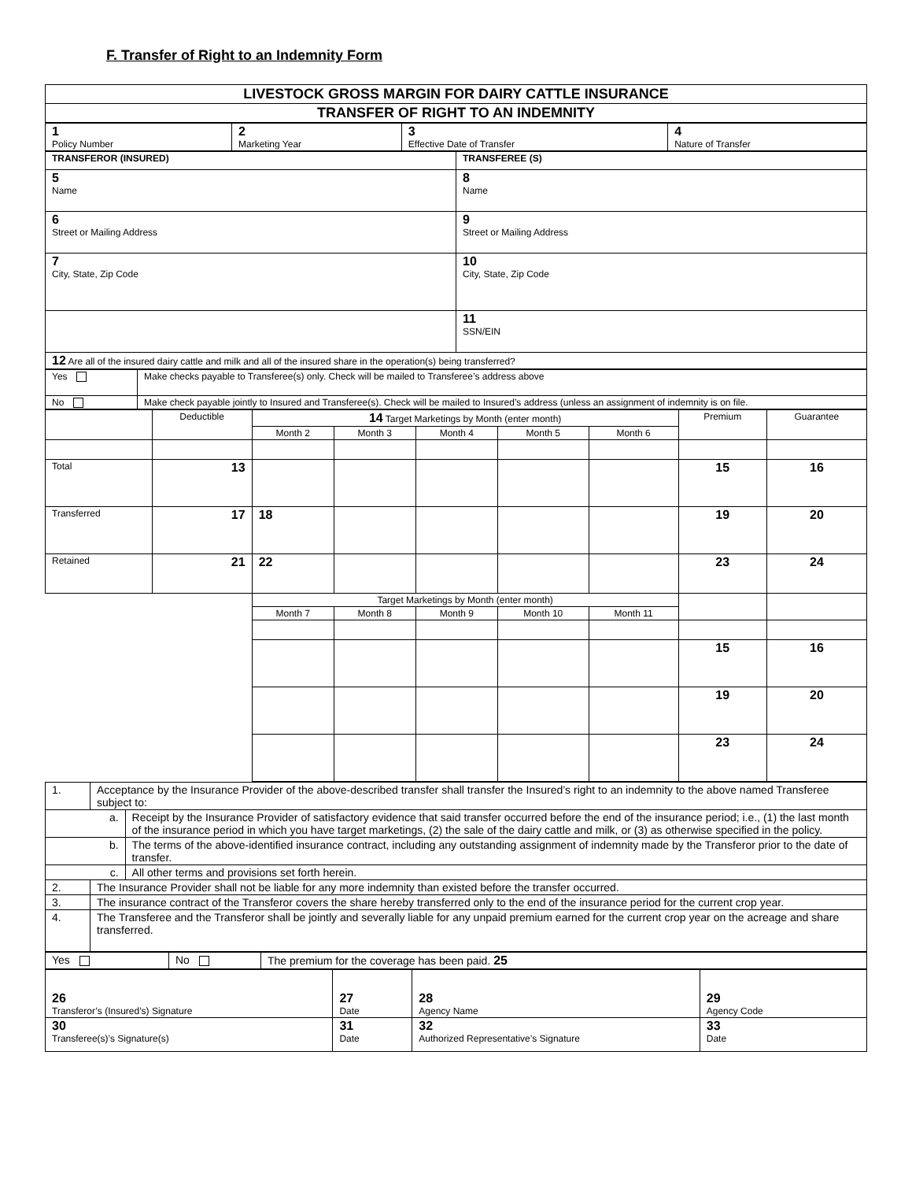F. Transfer of Right to an Indemnity Form
| LIVESTOCK GROSS MARGIN FOR DAIRY CATTLE INSURANCE |
| TRANSFER OF RIGHT TO AN INDEMNITY |
| 1 Policy Number | 2 Marketing Year | 3 Effective Date of Transfer | 4 Nature of Transfer |
| TRANSFEROR (INSURED) | TRANSFEREE (S) |
| 5 Name | 8 Name |
| 6 Street or Mailing Address | 9 Street or Mailing Address |
| 7 City, State, Zip Code | 10 City, State, Zip Code |
| | 11 SSN/EIN |
| 12 Are all of the insured dairy cattle and milk and all of the insured share in the operation(s) being transferred? | |
| Yes | Make checks payable to Transferee(s) only. Check will be mailed to Transferee’s address above |
| No | Make check payable jointly to Insured and Transferee(s). Check will be mailed to Insured’s address (unless an assignment of indemnity is on file. |
| | Deductible | 14 Target Marketings by Month (enter month) | | | | | Premium | Guarantee |
| --- | --- | --- | --- | --- | --- | --- | --- | --- |
| | | Month 2 | Month 3 | Month 4 | Month 5 | Month 6 | | |
| Total | 13 | | | | | | 15 | 16 |
| Transferred | 17 | 18 | | | | | 19 | 20 |
| Retained | 21 | 22 | | | | | 23 | 24 |
| | | Target Marketings by Month (enter month) | | | | | | |
| | | Month 7 | Month 8 | Month 9 | Month 10 | Month 11 | | |
| | | | | | | | 15 | 16 |
| | | | | | | | 19 | 20 |
| | | | | | | | 23 | 24 |
| 1. | Acceptance by the Insurance Provider of the above-described transfer shall transfer the Insured’s right to an indemnity to the above named Transferee subject to: | |
| a. | | Receipt by the Insurance Provider of satisfactory evidence that said transfer occurred before the end of the insurance period; i.e., (1) the last month of the insurance period in which you have target marketings, (2) the sale of the dairy cattle and milk, or (3) as otherwise specified in the policy. |
| b. | | The terms of the above-identified insurance contract, including any outstanding assignment of indemnity made by the Transferor prior to the date of transfer. |
| c. | | All other terms and provisions set forth herein. |
| 2. | The Insurance Provider shall not be liable for any more indemnity than existed before the transfer occurred. | |
| 3. | The insurance contract of the Transferor covers the share hereby transferred only to the end of the insurance period for the current crop year. | |
| 4. | The Transferee and the Transferor shall be jointly and severally liable for any unpaid premium earned for the current crop year on the acreage and share transferred. | |
| Yes | No | The premium for the coverage has been paid. 25 |
| 26 Transferor’s (Insured’s) Signature | 27 Date | 28 Agency Name | 29 Agency Code |
| 30 Transferee(s)’s Signature(s) | 31 Date | 32 Authorized Representative’s Signature | 33 Date |